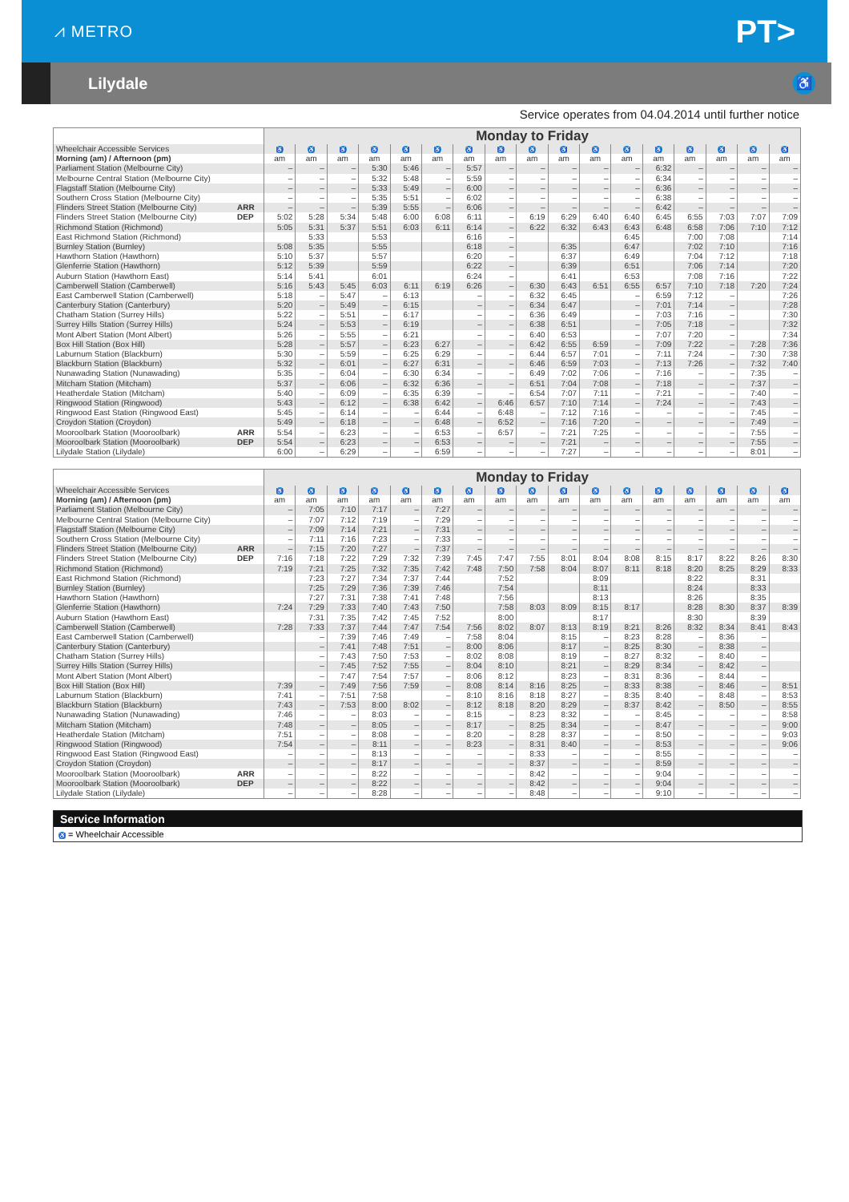⩘ METRO
PT>
Lilydale
♿
Service operates from 04.04.2014 until further notice
| | | Monday to Friday | | | | | | | | | | | | | | | | |
| --- | --- | --- | --- | --- | --- | --- | --- | --- | --- | --- | --- | --- | --- | --- | --- | --- | --- | --- |
| Wheelchair Accessible Services | | ♿ | ♿ | ♿ | ♿ | ♿ | ♿ | ♿ | ♿ | ♿ | ♿ | ♿ | ♿ | ♿ | ♿ | ♿ | ♿ | ♿ |
| Morning (am) / Afternoon (pm) | | am | am | am | am | am | am | am | am | am | am | am | am | am | am | am | am | am |
| Parliament Station (Melbourne City) | | – | – | – | 5:30 | 5:46 | – | 5:57 | – | – | – | – | – | 6:32 | – | – | – | – |
| Melbourne Central Station (Melbourne City) | | – | – | – | 5:32 | 5:48 | – | 5:59 | – | – | – | – | – | 6:34 | – | – | – | – |
| Flagstaff Station (Melbourne City) | | – | – | – | 5:33 | 5:49 | – | 6:00 | – | – | – | – | – | 6:36 | – | – | – | – |
| Southern Cross Station (Melbourne City) | | – | – | – | 5:35 | 5:51 | – | 6:02 | – | – | – | – | – | 6:38 | – | – | – | – |
| Flinders Street Station (Melbourne City) | ARR | – | – | – | 5:39 | 5:55 | – | 6:06 | – | – | – | – | – | 6:42 | – | – | – | – |
| Flinders Street Station (Melbourne City) | DEP | 5:02 | 5:28 | 5:34 | 5:48 | 6:00 | 6:08 | 6:11 | – | 6:19 | 6:29 | 6:40 | 6:40 | 6:45 | 6:55 | 7:03 | 7:07 | 7:09 |
| Richmond Station (Richmond) | | 5:05 | 5:31 | 5:37 | 5:51 | 6:03 | 6:11 | 6:14 | – | 6:22 | 6:32 | 6:43 | 6:43 | 6:48 | 6:58 | 7:06 | 7:10 | 7:12 |
| East Richmond Station (Richmond) | | | 5:33 | | 5:53 | | | 6:16 | – | | | | 6:45 | | 7:00 | 7:08 | | 7:14 |
| Burnley Station (Burnley) | | 5:08 | 5:35 | | 5:55 | | | 6:18 | – | | 6:35 | | 6:47 | | 7:02 | 7:10 | | 7:16 |
| Hawthorn Station (Hawthorn) | | 5:10 | 5:37 | | 5:57 | | | 6:20 | – | | 6:37 | | 6:49 | | 7:04 | 7:12 | | 7:18 |
| Glenferrie Station (Hawthorn) | | 5:12 | 5:39 | | 5:59 | | | 6:22 | – | | 6:39 | | 6:51 | | 7:06 | 7:14 | | 7:20 |
| Auburn Station (Hawthorn East) | | 5:14 | 5:41 | | 6:01 | | | 6:24 | – | | 6:41 | | 6:53 | | 7:08 | 7:16 | | 7:22 |
| Camberwell Station (Camberwell) | | 5:16 | 5:43 | 5:45 | 6:03 | 6:11 | 6:19 | 6:26 | – | 6:30 | 6:43 | 6:51 | 6:55 | 6:57 | 7:10 | 7:18 | 7:20 | 7:24 |
| East Camberwell Station (Camberwell) | | 5:18 | – | 5:47 | – | 6:13 | | – | – | 6:32 | 6:45 | | – | 6:59 | 7:12 | – | | 7:26 |
| Canterbury Station (Canterbury) | | 5:20 | – | 5:49 | – | 6:15 | | – | – | 6:34 | 6:47 | | – | 7:01 | 7:14 | – | | 7:28 |
| Chatham Station (Surrey Hills) | | 5:22 | – | 5:51 | – | 6:17 | | – | – | 6:36 | 6:49 | | – | 7:03 | 7:16 | – | | 7:30 |
| Surrey Hills Station (Surrey Hills) | | 5:24 | – | 5:53 | – | 6:19 | | – | – | 6:38 | 6:51 | | – | 7:05 | 7:18 | – | | 7:32 |
| Mont Albert Station (Mont Albert) | | 5:26 | – | 5:55 | – | 6:21 | | – | – | 6:40 | 6:53 | | – | 7:07 | 7:20 | – | | 7:34 |
| Box Hill Station (Box Hill) | | 5:28 | – | 5:57 | – | 6:23 | 6:27 | – | – | 6:42 | 6:55 | 6:59 | – | 7:09 | 7:22 | – | 7:28 | 7:36 |
| Laburnum Station (Blackburn) | | 5:30 | – | 5:59 | – | 6:25 | 6:29 | – | – | 6:44 | 6:57 | 7:01 | – | 7:11 | 7:24 | – | 7:30 | 7:38 |
| Blackburn Station (Blackburn) | | 5:32 | – | 6:01 | – | 6:27 | 6:31 | – | – | 6:46 | 6:59 | 7:03 | – | 7:13 | 7:26 | – | 7:32 | 7:40 |
| Nunawading Station (Nunawading) | | 5:35 | – | 6:04 | – | 6:30 | 6:34 | – | – | 6:49 | 7:02 | 7:06 | – | 7:16 | – | – | 7:35 | – |
| Mitcham Station (Mitcham) | | 5:37 | – | 6:06 | – | 6:32 | 6:36 | – | – | 6:51 | 7:04 | 7:08 | – | 7:18 | – | – | 7:37 | – |
| Heatherdale Station (Mitcham) | | 5:40 | – | 6:09 | – | 6:35 | 6:39 | – | – | 6:54 | 7:07 | 7:11 | – | 7:21 | – | – | 7:40 | – |
| Ringwood Station (Ringwood) | | 5:43 | – | 6:12 | – | 6:38 | 6:42 | – | 6:46 | 6:57 | 7:10 | 7:14 | – | 7:24 | – | – | 7:43 | – |
| Ringwood East Station (Ringwood East) | | 5:45 | – | 6:14 | – | – | 6:44 | – | 6:48 | – | 7:12 | 7:16 | – | – | – | – | 7:45 | – |
| Croydon Station (Croydon) | | 5:49 | – | 6:18 | – | – | 6:48 | – | 6:52 | – | 7:16 | 7:20 | – | – | – | – | 7:49 | – |
| Mooroolbark Station (Mooroolbark) | ARR | 5:54 | – | 6:23 | – | – | 6:53 | – | 6:57 | – | 7:21 | 7:25 | – | – | – | – | 7:55 | – |
| Mooroolbark Station (Mooroolbark) | DEP | 5:54 | – | 6:23 | – | – | 6:53 | – | – | – | 7:21 | – | – | – | – | – | 7:55 | – |
| Lilydale Station (Lilydale) | | 6:00 | – | 6:29 | – | – | 6:59 | – | – | – | 7:27 | – | – | – | – | – | 8:01 | – |
| | | Monday to Friday | | | | | | | | | | | | | | | | |
| --- | --- | --- | --- | --- | --- | --- | --- | --- | --- | --- | --- | --- | --- | --- | --- | --- | --- | --- |
| Wheelchair Accessible Services | | ♿ | ♿ | ♿ | ♿ | ♿ | ♿ | ♿ | ♿ | ♿ | ♿ | ♿ | ♿ | ♿ | ♿ | ♿ | ♿ | ♿ |
| Morning (am) / Afternoon (pm) | | am | am | am | am | am | am | am | am | am | am | am | am | am | am | am | am | am |
| Parliament Station (Melbourne City) | | – | 7:05 | 7:10 | 7:17 | – | 7:27 | – | – | – | – | – | – | – | – | – | – | – |
| Melbourne Central Station (Melbourne City) | | – | 7:07 | 7:12 | 7:19 | – | 7:29 | – | – | – | – | – | – | – | – | – | – | – |
| Flagstaff Station (Melbourne City) | | – | 7:09 | 7:14 | 7:21 | – | 7:31 | – | – | – | – | – | – | – | – | – | – | – |
| Southern Cross Station (Melbourne City) | | – | 7:11 | 7:16 | 7:23 | – | 7:33 | – | – | – | – | – | – | – | – | – | – | – |
| Flinders Street Station (Melbourne City) | ARR | – | 7:15 | 7:20 | 7:27 | – | 7:37 | – | – | – | – | – | – | – | – | – | – | – |
| Flinders Street Station (Melbourne City) | DEP | 7:16 | 7:18 | 7:22 | 7:29 | 7:32 | 7:39 | 7:45 | 7:47 | 7:55 | 8:01 | 8:04 | 8:08 | 8:15 | 8:17 | 8:22 | 8:26 | 8:30 |
| Richmond Station (Richmond) | | 7:19 | 7:21 | 7:25 | 7:32 | 7:35 | 7:42 | 7:48 | 7:50 | 7:58 | 8:04 | 8:07 | 8:11 | 8:18 | 8:20 | 8:25 | 8:29 | 8:33 |
| East Richmond Station (Richmond) | | | 7:23 | 7:27 | 7:34 | 7:37 | 7:44 | | 7:52 | | | 8:09 | | | 8:22 | | 8:31 | |
| Burnley Station (Burnley) | | | 7:25 | 7:29 | 7:36 | 7:39 | 7:46 | | 7:54 | | | 8:11 | | | 8:24 | | 8:33 | |
| Hawthorn Station (Hawthorn) | | | 7:27 | 7:31 | 7:38 | 7:41 | 7:48 | | 7:56 | | | 8:13 | | | 8:26 | | 8:35 | |
| Glenferrie Station (Hawthorn) | | 7:24 | 7:29 | 7:33 | 7:40 | 7:43 | 7:50 | | 7:58 | 8:03 | 8:09 | 8:15 | 8:17 | | 8:28 | 8:30 | 8:37 | 8:39 |
| Auburn Station (Hawthorn East) | | | 7:31 | 7:35 | 7:42 | 7:45 | 7:52 | | 8:00 | | | 8:17 | | | 8:30 | | 8:39 | |
| Camberwell Station (Camberwell) | | 7:28 | 7:33 | 7:37 | 7:44 | 7:47 | 7:54 | 7:56 | 8:02 | 8:07 | 8:13 | 8:19 | 8:21 | 8:26 | 8:32 | 8:34 | 8:41 | 8:43 |
| East Camberwell Station (Camberwell) | | | – | 7:39 | 7:46 | 7:49 | – | 7:58 | 8:04 | | 8:15 | – | 8:23 | 8:28 | – | 8:36 | – | |
| Canterbury Station (Canterbury) | | | – | 7:41 | 7:48 | 7:51 | – | 8:00 | 8:06 | | 8:17 | – | 8:25 | 8:30 | – | 8:38 | – | |
| Chatham Station (Surrey Hills) | | | – | 7:43 | 7:50 | 7:53 | – | 8:02 | 8:08 | | 8:19 | – | 8:27 | 8:32 | – | 8:40 | – | |
| Surrey Hills Station (Surrey Hills) | | | – | 7:45 | 7:52 | 7:55 | – | 8:04 | 8:10 | | 8:21 | – | 8:29 | 8:34 | – | 8:42 | – | |
| Mont Albert Station (Mont Albert) | | | – | 7:47 | 7:54 | 7:57 | – | 8:06 | 8:12 | | 8:23 | – | 8:31 | 8:36 | – | 8:44 | – | |
| Box Hill Station (Box Hill) | | 7:39 | – | 7:49 | 7:56 | 7:59 | – | 8:08 | 8:14 | 8:16 | 8:25 | – | 8:33 | 8:38 | – | 8:46 | – | 8:51 |
| Laburnum Station (Blackburn) | | 7:41 | – | 7:51 | 7:58 | | – | 8:10 | 8:16 | 8:18 | 8:27 | – | 8:35 | 8:40 | – | 8:48 | – | 8:53 |
| Blackburn Station (Blackburn) | | 7:43 | – | 7:53 | 8:00 | 8:02 | – | 8:12 | 8:18 | 8:20 | 8:29 | – | 8:37 | 8:42 | – | 8:50 | – | 8:55 |
| Nunawading Station (Nunawading) | | 7:46 | – | – | 8:03 | – | – | 8:15 | – | 8:23 | 8:32 | – | – | 8:45 | – | – | – | 8:58 |
| Mitcham Station (Mitcham) | | 7:48 | – | – | 8:05 | – | – | 8:17 | – | 8:25 | 8:34 | – | – | 8:47 | – | – | – | 9:00 |
| Heatherdale Station (Mitcham) | | 7:51 | – | – | 8:08 | – | – | 8:20 | – | 8:28 | 8:37 | – | – | 8:50 | – | – | – | 9:03 |
| Ringwood Station (Ringwood) | | 7:54 | – | – | 8:11 | – | – | 8:23 | – | 8:31 | 8:40 | – | – | 8:53 | – | – | – | 9:06 |
| Ringwood East Station (Ringwood East) | | – | – | – | 8:13 | – | – | – | – | 8:33 | – | – | – | 8:55 | – | – | – | – |
| Croydon Station (Croydon) | | – | – | – | 8:17 | – | – | – | – | 8:37 | – | – | – | 8:59 | – | – | – | – |
| Mooroolbark Station (Mooroolbark) | ARR | – | – | – | 8:22 | – | – | – | – | 8:42 | – | – | – | 9:04 | – | – | – | – |
| Mooroolbark Station (Mooroolbark) | DEP | – | – | – | 8:22 | – | – | – | – | 8:42 | – | – | – | 9:04 | – | – | – | – |
| Lilydale Station (Lilydale) | | – | – | – | 8:28 | – | – | – | – | 8:48 | – | – | – | 9:10 | – | – | – | – |
Service Information
♿ = Wheelchair Accessible